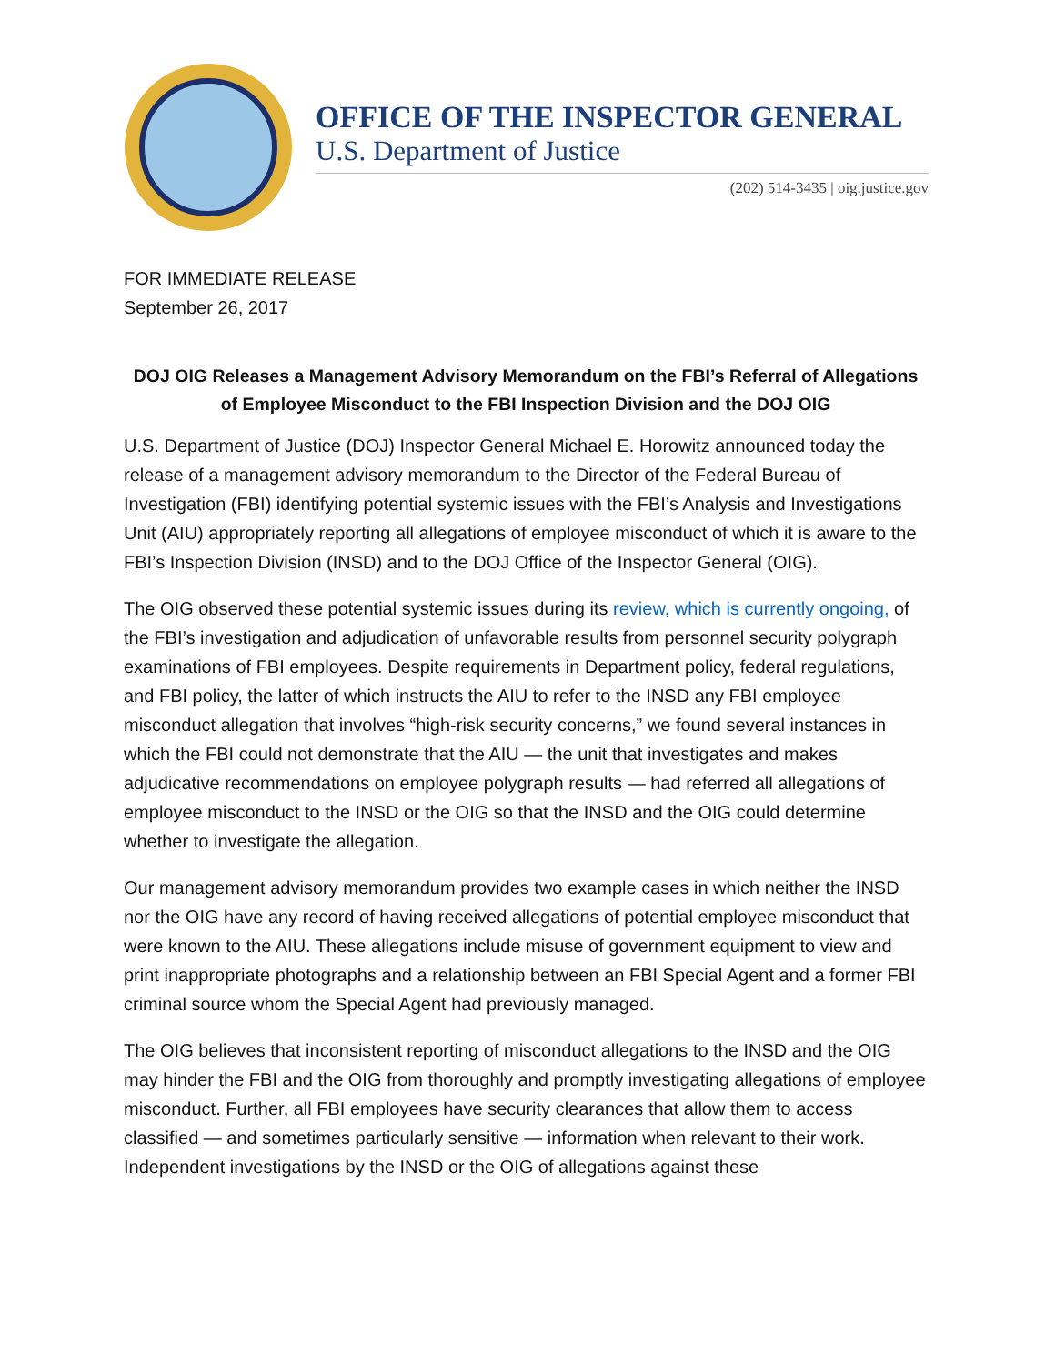OFFICE OF THE INSPECTOR GENERAL
U.S. Department of Justice
(202) 514-3435 | oig.justice.gov
FOR IMMEDIATE RELEASE
September 26, 2017
DOJ OIG Releases a Management Advisory Memorandum on the FBI’s Referral of Allegations of Employee Misconduct to the FBI Inspection Division and the DOJ OIG
U.S. Department of Justice (DOJ) Inspector General Michael E. Horowitz announced today the release of a management advisory memorandum to the Director of the Federal Bureau of Investigation (FBI) identifying potential systemic issues with the FBI’s Analysis and Investigations Unit (AIU) appropriately reporting all allegations of employee misconduct of which it is aware to the FBI’s Inspection Division (INSD) and to the DOJ Office of the Inspector General (OIG).
The OIG observed these potential systemic issues during its review, which is currently ongoing, of the FBI’s investigation and adjudication of unfavorable results from personnel security polygraph examinations of FBI employees. Despite requirements in Department policy, federal regulations, and FBI policy, the latter of which instructs the AIU to refer to the INSD any FBI employee misconduct allegation that involves “high-risk security concerns,” we found several instances in which the FBI could not demonstrate that the AIU — the unit that investigates and makes adjudicative recommendations on employee polygraph results — had referred all allegations of employee misconduct to the INSD or the OIG so that the INSD and the OIG could determine whether to investigate the allegation.
Our management advisory memorandum provides two example cases in which neither the INSD nor the OIG have any record of having received allegations of potential employee misconduct that were known to the AIU. These allegations include misuse of government equipment to view and print inappropriate photographs and a relationship between an FBI Special Agent and a former FBI criminal source whom the Special Agent had previously managed.
The OIG believes that inconsistent reporting of misconduct allegations to the INSD and the OIG may hinder the FBI and the OIG from thoroughly and promptly investigating allegations of employee misconduct. Further, all FBI employees have security clearances that allow them to access classified — and sometimes particularly sensitive — information when relevant to their work. Independent investigations by the INSD or the OIG of allegations against these